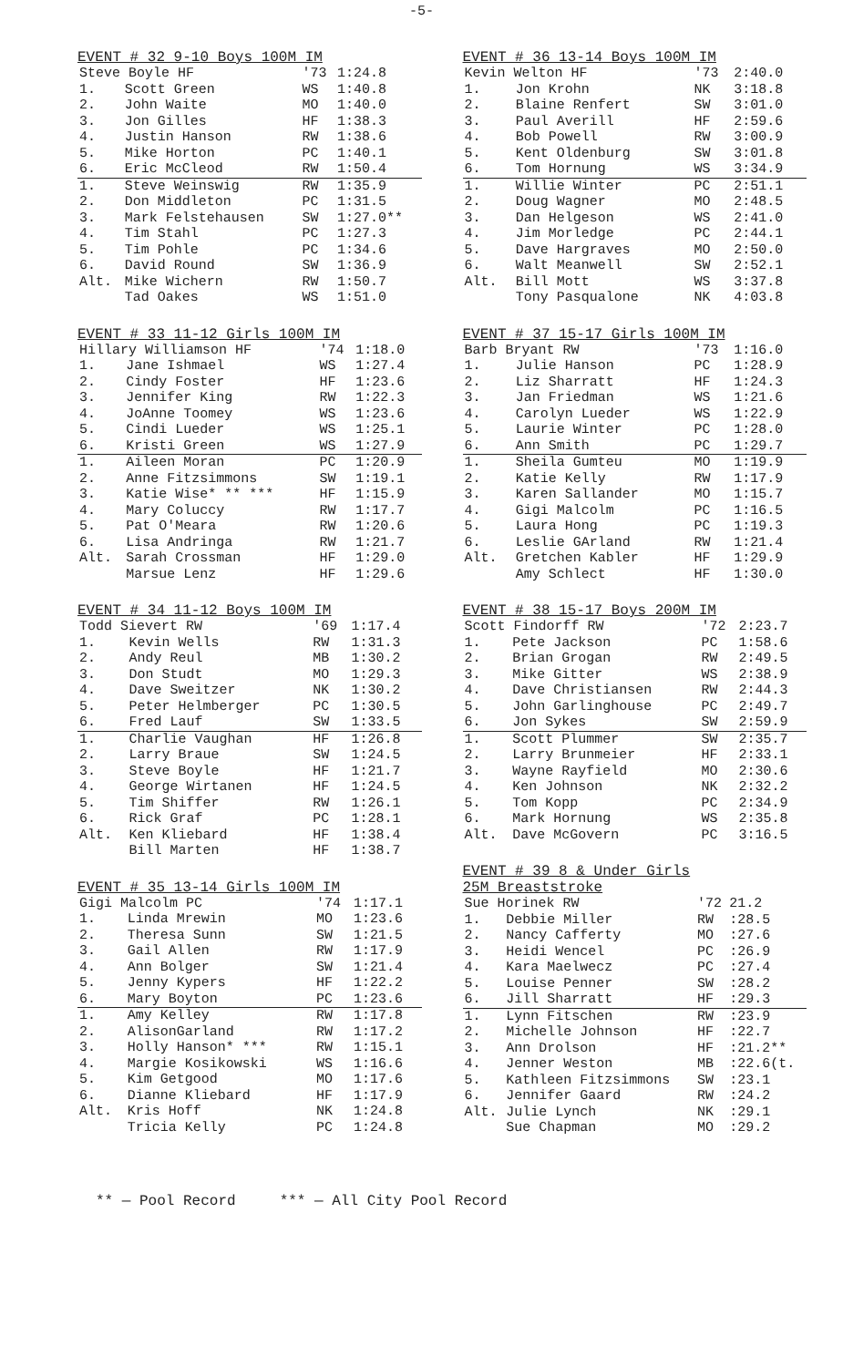-5-
EVENT # 32 9-10 Boys 100M IM
| Steve Boyle HF | | '73 | 1:24.8 |
| 1. | Scott Green | WS | 1:40.8 |
| 2. | John Waite | MO | 1:40.0 |
| 3. | Jon Gilles | HF | 1:38.3 |
| 4. | Justin Hanson | RW | 1:38.6 |
| 5. | Mike Horton | PC | 1:40.1 |
| 6. | Eric McCleod | RW | 1:50.4 |
| 1. | Steve Weinswig | RW | 1:35.9 |
| 2. | Don Middleton | PC | 1:31.5 |
| 3. | Mark Felstehausen | SW | 1:27.0** |
| 4. | Tim Stahl | PC | 1:27.3 |
| 5. | Tim Pohle | PC | 1:34.6 |
| 6. | David Round | SW | 1:36.9 |
| Alt. | Mike Wichern | RW | 1:50.7 |
| | Tad Oakes | WS | 1:51.0 |
EVENT # 33 11-12 Girls 100M IM
| Hillary Williamson HF | | '74 | 1:18.0 |
| 1. | Jane Ishmael | WS | 1:27.4 |
| 2. | Cindy Foster | HF | 1:23.6 |
| 3. | Jennifer King | RW | 1:22.3 |
| 4. | JoAnne Toomey | WS | 1:23.6 |
| 5. | Cindi Lueder | WS | 1:25.1 |
| 6. | Kristi Green | WS | 1:27.9 |
| 1. | Aileen Moran | PC | 1:20.9 |
| 2. | Anne Fitzsimmons | SW | 1:19.1 |
| 3. | Katie Wise* ** *** | HF | 1:15.9 |
| 4. | Mary Coluccy | RW | 1:17.7 |
| 5. | Pat O'Meara | RW | 1:20.6 |
| 6. | Lisa Andringa | RW | 1:21.7 |
| Alt. | Sarah Crossman | HF | 1:29.0 |
| | Marsue Lenz | HF | 1:29.6 |
EVENT # 34 11-12 Boys 100M IM
| Todd Sievert RW | | '69 | 1:17.4 |
| 1. | Kevin Wells | RW | 1:31.3 |
| 2. | Andy Reul | MB | 1:30.2 |
| 3. | Don Studt | MO | 1:29.3 |
| 4. | Dave Sweitzer | NK | 1:30.2 |
| 5. | Peter Helmberger | PC | 1:30.5 |
| 6. | Fred Lauf | SW | 1:33.5 |
| 1. | Charlie Vaughan | HF | 1:26.8 |
| 2. | Larry Braue | SW | 1:24.5 |
| 3. | Steve Boyle | HF | 1:21.7 |
| 4. | George Wirtanen | HF | 1:24.5 |
| 5. | Tim Shiffer | RW | 1:26.1 |
| 6. | Rick Graf | PC | 1:28.1 |
| Alt. | Ken Kliebard | HF | 1:38.4 |
| | Bill Marten | HF | 1:38.7 |
EVENT # 35 13-14 Girls 100M IM
| Gigi Malcolm PC | | '74 | 1:17.1 |
| 1. | Linda Mrewin | MO | 1:23.6 |
| 2. | Theresa Sunn | SW | 1:21.5 |
| 3. | Gail Allen | RW | 1:17.9 |
| 4. | Ann Bolger | SW | 1:21.4 |
| 5. | Jenny Kypers | HF | 1:22.2 |
| 6. | Mary Boyton | PC | 1:23.6 |
| 1. | Amy Kelley | RW | 1:17.8 |
| 2. | AlisonGarland | RW | 1:17.2 |
| 3. | Holly Hanson* *** | RW | 1:15.1 |
| 4. | Margie Kosikowski | WS | 1:16.6 |
| 5. | Kim Getgood | MO | 1:17.6 |
| 6. | Dianne Kliebard | HF | 1:17.9 |
| Alt. | Kris Hoff | NK | 1:24.8 |
| | Tricia Kelly | PC | 1:24.8 |
EVENT # 36 13-14 Boys 100M IM
| Kevin Welton HF | | '73 | 2:40.0 |
| 1. | Jon Krohn | NK | 3:18.8 |
| 2. | Blaine Renfert | SW | 3:01.0 |
| 3. | Paul Averill | HF | 2:59.6 |
| 4. | Bob Powell | RW | 3:00.9 |
| 5. | Kent Oldenburg | SW | 3:01.8 |
| 6. | Tom Hornung | WS | 3:34.9 |
| 1. | Willie Winter | PC | 2:51.1 |
| 2. | Doug Wagner | MO | 2:48.5 |
| 3. | Dan Helgeson | WS | 2:41.0 |
| 4. | Jim Morledge | PC | 2:44.1 |
| 5. | Dave Hargraves | MO | 2:50.0 |
| 6. | Walt Meanwell | SW | 2:52.1 |
| Alt. | Bill Mott | WS | 3:37.8 |
| | Tony Pasqualone | NK | 4:03.8 |
EVENT # 37 15-17 Girls 100M IM
| Barb Bryant RW | | '73 | 1:16.0 |
| 1. | Julie Hanson | PC | 1:28.9 |
| 2. | Liz Sharratt | HF | 1:24.3 |
| 3. | Jan Friedman | WS | 1:21.6 |
| 4. | Carolyn Lueder | WS | 1:22.9 |
| 5. | Laurie Winter | PC | 1:28.0 |
| 6. | Ann Smith | PC | 1:29.7 |
| 1. | Sheila Gumteu | MO | 1:19.9 |
| 2. | Katie Kelly | RW | 1:17.9 |
| 3. | Karen Sallander | MO | 1:15.7 |
| 4. | Gigi Malcolm | PC | 1:16.5 |
| 5. | Laura Hong | PC | 1:19.3 |
| 6. | Leslie GArland | RW | 1:21.4 |
| Alt. | Gretchen Kabler | HF | 1:29.9 |
| | Amy Schlect | HF | 1:30.0 |
EVENT # 38 15-17 Boys 200M IM
| Scott Findorff RW | | '72 | 2:23.7 |
| 1. | Pete Jackson | PC | 1:58.6 |
| 2. | Brian Grogan | RW | 2:49.5 |
| 3. | Mike Gitter | WS | 2:38.9 |
| 4. | Dave Christiansen | RW | 2:44.3 |
| 5. | John Garlinghouse | PC | 2:49.7 |
| 6. | Jon Sykes | SW | 2:59.9 |
| 1. | Scott Plummer | SW | 2:35.7 |
| 2. | Larry Brunmeier | HF | 2:33.1 |
| 3. | Wayne Rayfield | MO | 2:30.6 |
| 4. | Ken Johnson | NK | 2:32.2 |
| 5. | Tom Kopp | PC | 2:34.9 |
| 6. | Mark Hornung | WS | 2:35.8 |
| Alt. | Dave McGovern | PC | 3:16.5 |
EVENT # 39 8 & Under Girls
25M Breaststroke
| Sue Horinek RW | | '72 | 21.2 |
| 1. | Debbie Miller | RW | :28.5 |
| 2. | Nancy Cafferty | MO | :27.6 |
| 3. | Heidi Wencel | PC | :26.9 |
| 4. | Kara Maelwecz | PC | :27.4 |
| 5. | Louise Penner | SW | :28.2 |
| 6. | Jill Sharratt | HF | :29.3 |
| 1. | Lynn Fitschen | RW | :23.9 |
| 2. | Michelle Johnson | HF | :22.7 |
| 3. | Ann Drolson | HF | :21.2** |
| 4. | Jenner Weston | MB | :22.6(t. |
| 5. | Kathleen Fitzsimmons | SW | :23.1 |
| 6. | Jennifer Gaard | RW | :24.2 |
| Alt. | Julie Lynch | NK | :29.1 |
| | Sue Chapman | MO | :29.2 |
** — Pool Record *** — All City Pool Record